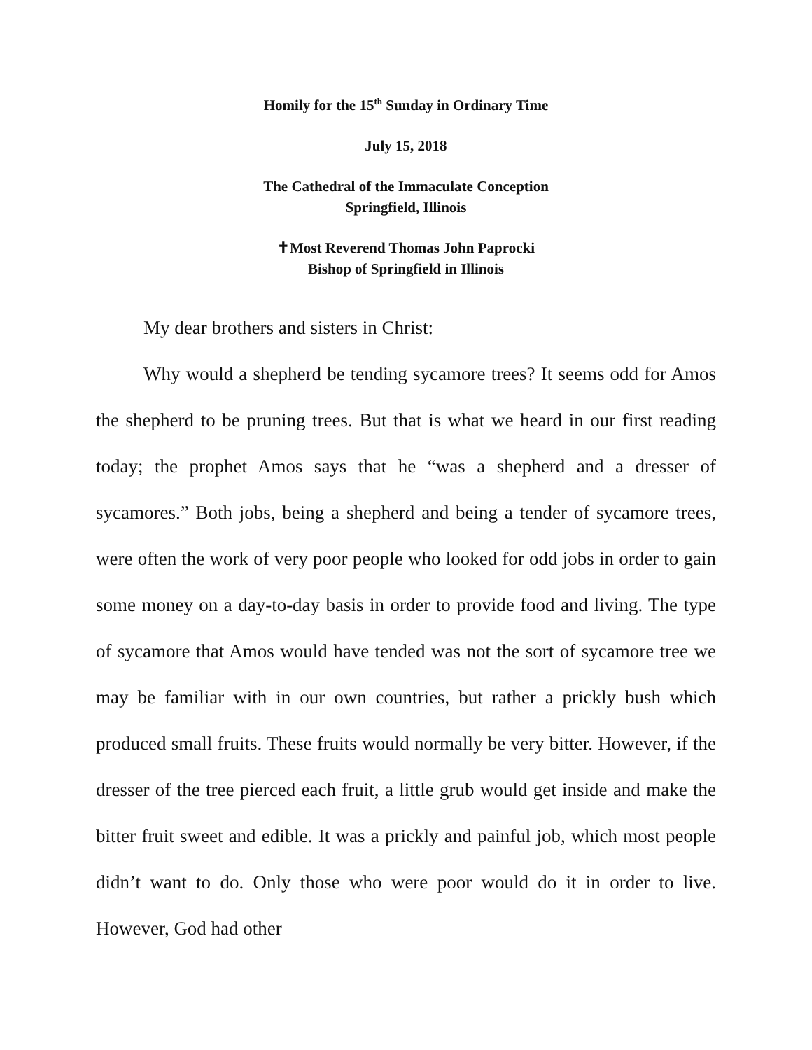Homily for the 15<sup>th</sup> Sunday in Ordinary Time
July 15, 2018
The Cathedral of the Immaculate Conception
Springfield, Illinois
✝Most Reverend Thomas John Paprocki
Bishop of Springfield in Illinois
My dear brothers and sisters in Christ:
Why would a shepherd be tending sycamore trees? It seems odd for Amos the shepherd to be pruning trees. But that is what we heard in our first reading today; the prophet Amos says that he “was a shepherd and a dresser of sycamores.” Both jobs, being a shepherd and being a tender of sycamore trees, were often the work of very poor people who looked for odd jobs in order to gain some money on a day-to-day basis in order to provide food and living. The type of sycamore that Amos would have tended was not the sort of sycamore tree we may be familiar with in our own countries, but rather a prickly bush which produced small fruits. These fruits would normally be very bitter. However, if the dresser of the tree pierced each fruit, a little grub would get inside and make the bitter fruit sweet and edible. It was a prickly and painful job, which most people didn’t want to do. Only those who were poor would do it in order to live. However, God had other